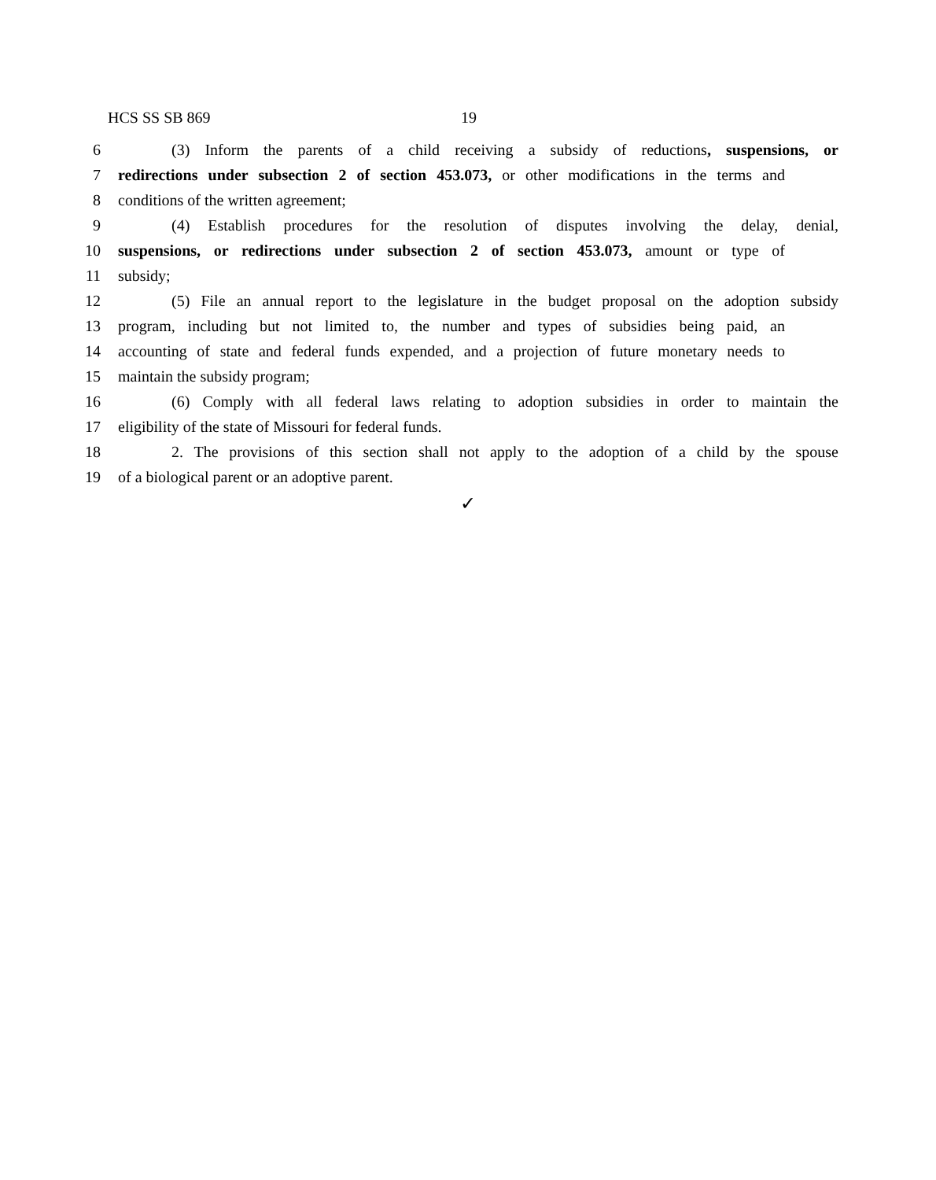HCS SS SB 869 19
6 (3) Inform the parents of a child receiving a subsidy of reductions, suspensions, or
7 redirections under subsection 2 of section 453.073, or other modifications in the terms and
8 conditions of the written agreement;
9 (4) Establish procedures for the resolution of disputes involving the delay, denial,
10 suspensions, or redirections under subsection 2 of section 453.073, amount or type of
11 subsidy;
12 (5) File an annual report to the legislature in the budget proposal on the adoption subsidy
13 program, including but not limited to, the number and types of subsidies being paid, an
14 accounting of state and federal funds expended, and a projection of future monetary needs to
15 maintain the subsidy program;
16 (6) Comply with all federal laws relating to adoption subsidies in order to maintain the
17 eligibility of the state of Missouri for federal funds.
18 2. The provisions of this section shall not apply to the adoption of a child by the spouse
19 of a biological parent or an adoptive parent.
✓